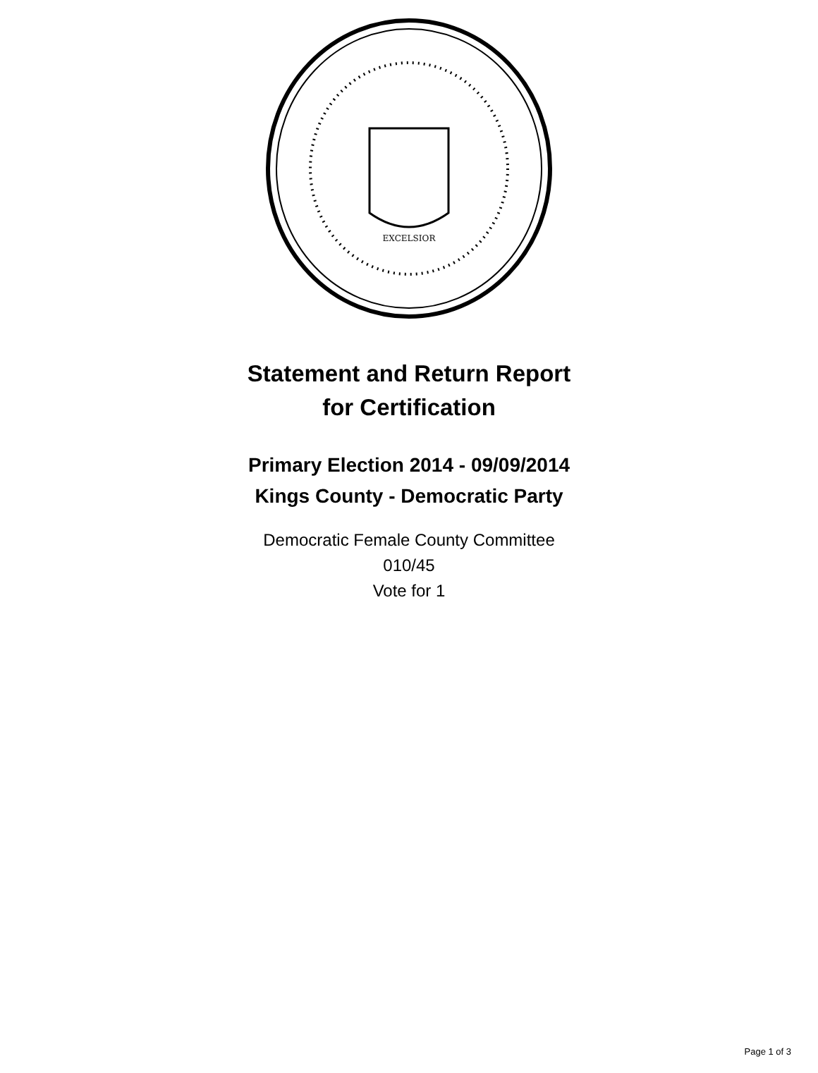EXCELSIOR
Statement and Return Report
for Certification
Primary Election 2014 - 09/09/2014
Kings County - Democratic Party
Democratic Female County Committee
010/45
Vote for 1
Page 1 of 3